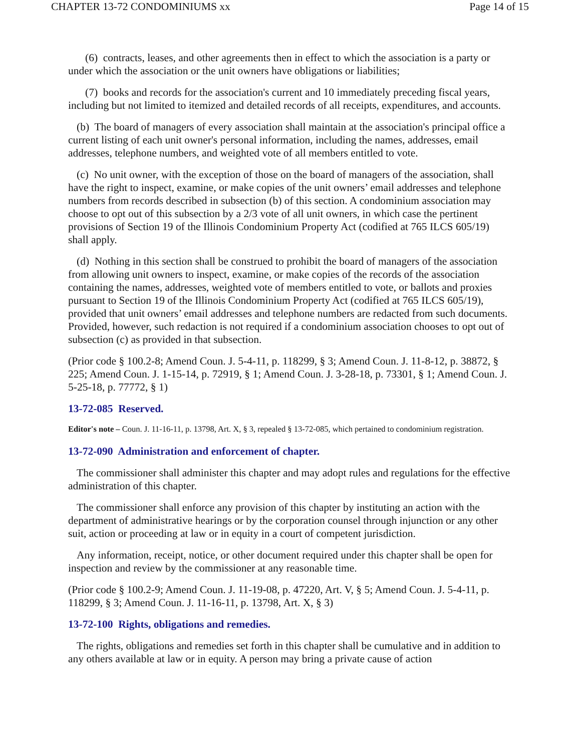CHAPTER 13-72 CONDOMINIUMS xx Page 14 of 15
(6) contracts, leases, and other agreements then in effect to which the association is a party or under which the association or the unit owners have obligations or liabilities;
(7) books and records for the association's current and 10 immediately preceding fiscal years, including but not limited to itemized and detailed records of all receipts, expenditures, and accounts.
(b) The board of managers of every association shall maintain at the association's principal office a current listing of each unit owner's personal information, including the names, addresses, email addresses, telephone numbers, and weighted vote of all members entitled to vote.
(c) No unit owner, with the exception of those on the board of managers of the association, shall have the right to inspect, examine, or make copies of the unit owners’ email addresses and telephone numbers from records described in subsection (b) of this section. A condominium association may choose to opt out of this subsection by a 2/3 vote of all unit owners, in which case the pertinent provisions of Section 19 of the Illinois Condominium Property Act (codified at 765 ILCS 605/19) shall apply.
(d) Nothing in this section shall be construed to prohibit the board of managers of the association from allowing unit owners to inspect, examine, or make copies of the records of the association containing the names, addresses, weighted vote of members entitled to vote, or ballots and proxies pursuant to Section 19 of the Illinois Condominium Property Act (codified at 765 ILCS 605/19), provided that unit owners’ email addresses and telephone numbers are redacted from such documents. Provided, however, such redaction is not required if a condominium association chooses to opt out of subsection (c) as provided in that subsection.
(Prior code § 100.2-8; Amend Coun. J. 5-4-11, p. 118299, § 3; Amend Coun. J. 11-8-12, p. 38872, § 225; Amend Coun. J. 1-15-14, p. 72919, § 1; Amend Coun. J. 3-28-18, p. 73301, § 1; Amend Coun. J. 5-25-18, p. 77772, § 1)
13-72-085 Reserved.
Editor's note – Coun. J. 11-16-11, p. 13798, Art. X, § 3, repealed § 13-72-085, which pertained to condominium registration.
13-72-090 Administration and enforcement of chapter.
The commissioner shall administer this chapter and may adopt rules and regulations for the effective administration of this chapter.
The commissioner shall enforce any provision of this chapter by instituting an action with the department of administrative hearings or by the corporation counsel through injunction or any other suit, action or proceeding at law or in equity in a court of competent jurisdiction.
Any information, receipt, notice, or other document required under this chapter shall be open for inspection and review by the commissioner at any reasonable time.
(Prior code § 100.2-9; Amend Coun. J. 11-19-08, p. 47220, Art. V, § 5; Amend Coun. J. 5-4-11, p. 118299, § 3; Amend Coun. J. 11-16-11, p. 13798, Art. X, § 3)
13-72-100 Rights, obligations and remedies.
The rights, obligations and remedies set forth in this chapter shall be cumulative and in addition to any others available at law or in equity. A person may bring a private cause of action